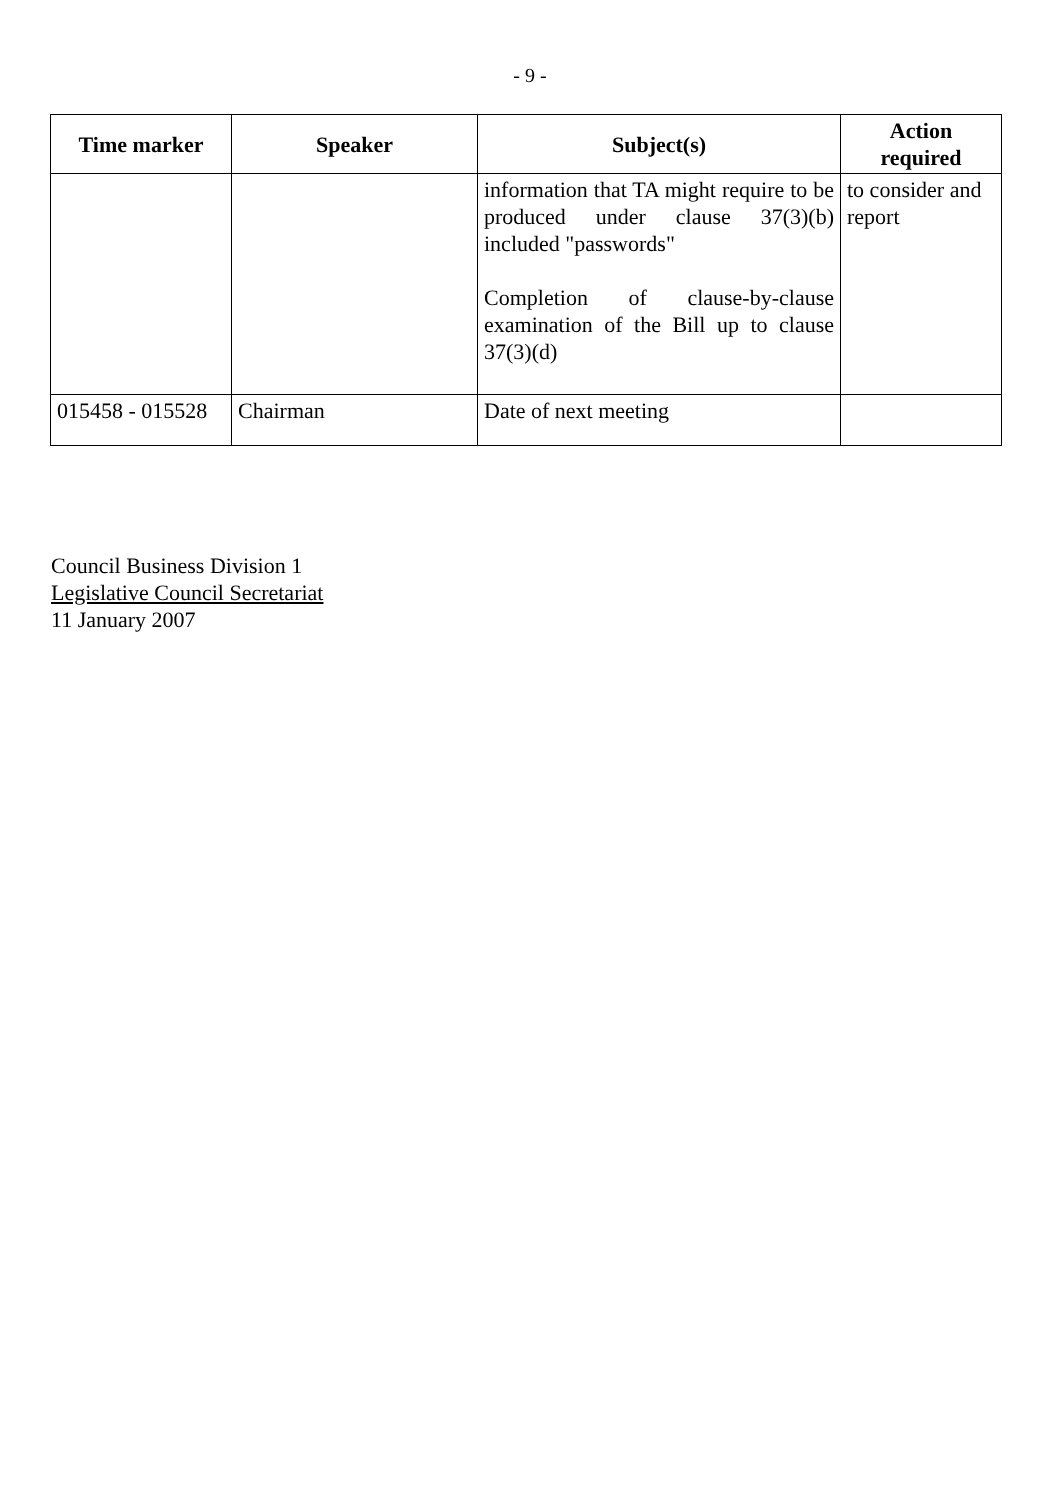- 9 -
| Time marker | Speaker | Subject(s) | Action required |
| --- | --- | --- | --- |
| | | information that TA might require to be produced under clause 37(3)(b) included "passwords" Completion of clause-by-clause examination of the Bill up to clause 37(3)(d) | to consider and report |
| 015458 - 015528 | Chairman | Date of next meeting | |
Council Business Division 1
Legislative Council Secretariat
11 January 2007